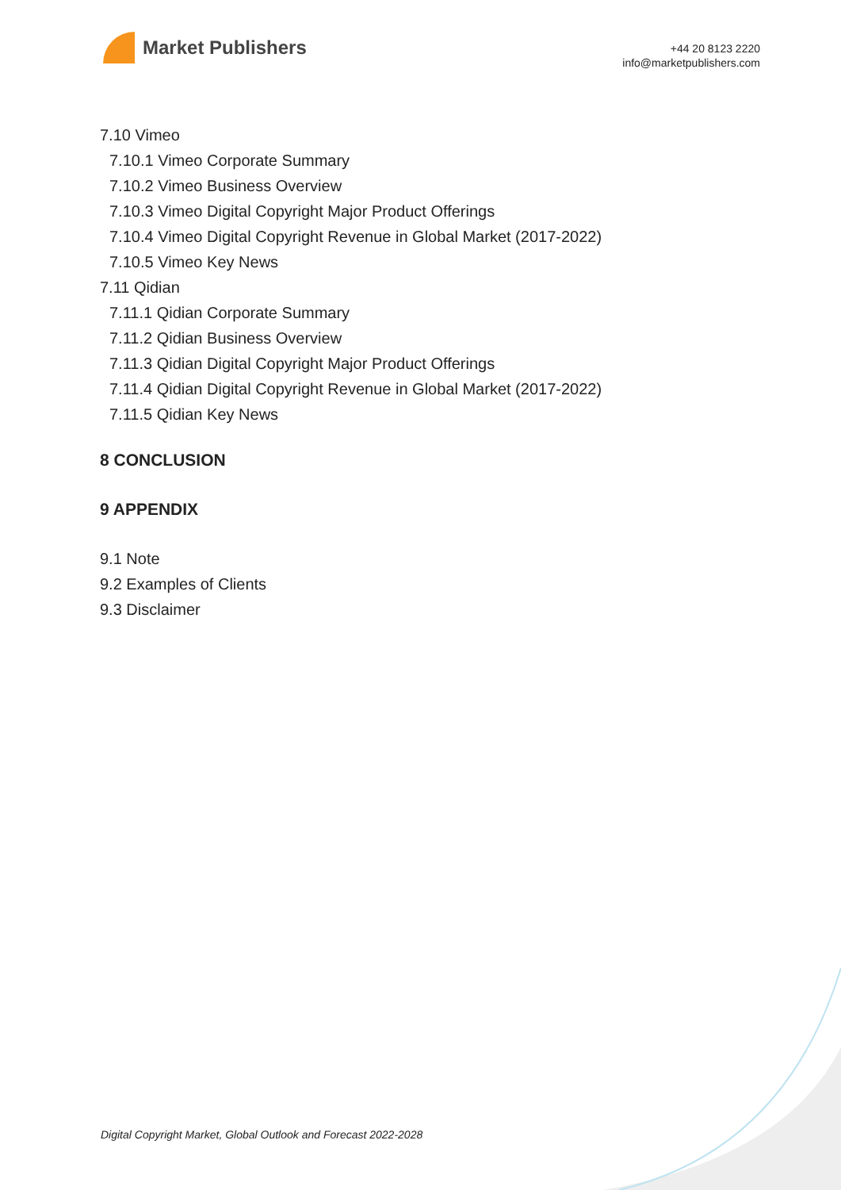Market Publishers
+44 20 8123 2220
info@marketpublishers.com
7.10 Vimeo
7.10.1 Vimeo Corporate Summary
7.10.2 Vimeo Business Overview
7.10.3 Vimeo Digital Copyright Major Product Offerings
7.10.4 Vimeo Digital Copyright Revenue in Global Market (2017-2022)
7.10.5 Vimeo Key News
7.11 Qidian
7.11.1 Qidian Corporate Summary
7.11.2 Qidian Business Overview
7.11.3 Qidian Digital Copyright Major Product Offerings
7.11.4 Qidian Digital Copyright Revenue in Global Market (2017-2022)
7.11.5 Qidian Key News
8 CONCLUSION
9 APPENDIX
9.1 Note
9.2 Examples of Clients
9.3 Disclaimer
Digital Copyright Market, Global Outlook and Forecast 2022-2028